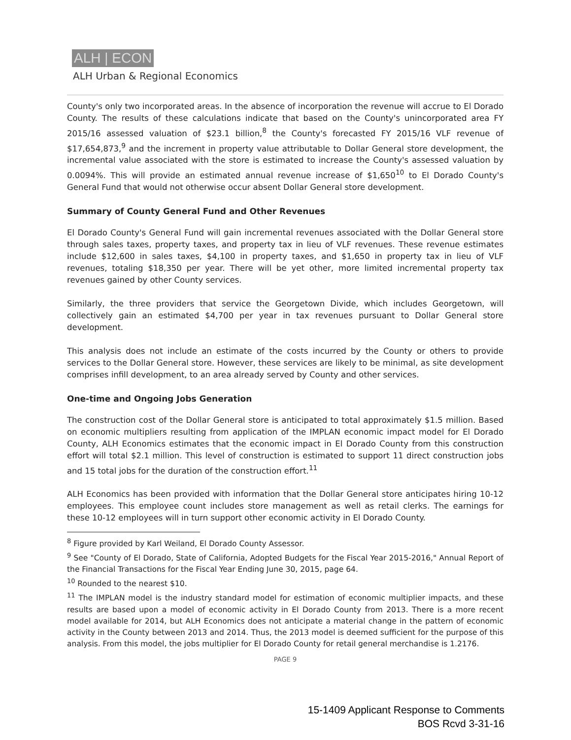ALH | ECON
ALH Urban & Regional Economics
County's only two incorporated areas. In the absence of incorporation the revenue will accrue to El Dorado County. The results of these calculations indicate that based on the County's unincorporated area FY 2015/16 assessed valuation of $23.1 billion,<sup>8</sup> the County's forecasted FY 2015/16 VLF revenue of $17,654,873,<sup>9</sup> and the increment in property value attributable to Dollar General store development, the incremental value associated with the store is estimated to increase the County's assessed valuation by 0.0094%. This will provide an estimated annual revenue increase of $1,650<sup>10</sup> to El Dorado County's General Fund that would not otherwise occur absent Dollar General store development.
Summary of County General Fund and Other Revenues
El Dorado County's General Fund will gain incremental revenues associated with the Dollar General store through sales taxes, property taxes, and property tax in lieu of VLF revenues. These revenue estimates include $12,600 in sales taxes, $4,100 in property taxes, and $1,650 in property tax in lieu of VLF revenues, totaling $18,350 per year. There will be yet other, more limited incremental property tax revenues gained by other County services.
Similarly, the three providers that service the Georgetown Divide, which includes Georgetown, will collectively gain an estimated $4,700 per year in tax revenues pursuant to Dollar General store development.
This analysis does not include an estimate of the costs incurred by the County or others to provide services to the Dollar General store. However, these services are likely to be minimal, as site development comprises infill development, to an area already served by County and other services.
One-time and Ongoing Jobs Generation
The construction cost of the Dollar General store is anticipated to total approximately $1.5 million. Based on economic multipliers resulting from application of the IMPLAN economic impact model for El Dorado County, ALH Economics estimates that the economic impact in El Dorado County from this construction effort will total $2.1 million. This level of construction is estimated to support 11 direct construction jobs and 15 total jobs for the duration of the construction effort.<sup>11</sup>
ALH Economics has been provided with information that the Dollar General store anticipates hiring 10-12 employees. This employee count includes store management as well as retail clerks. The earnings for these 10-12 employees will in turn support other economic activity in El Dorado County.
<sup>8</sup> Figure provided by Karl Weiland, El Dorado County Assessor.
<sup>9</sup> See "County of El Dorado, State of California, Adopted Budgets for the Fiscal Year 2015-2016," Annual Report of the Financial Transactions for the Fiscal Year Ending June 30, 2015, page 64.
<sup>10</sup> Rounded to the nearest $10.
<sup>11</sup> The IMPLAN model is the industry standard model for estimation of economic multiplier impacts, and these results are based upon a model of economic activity in El Dorado County from 2013. There is a more recent model available for 2014, but ALH Economics does not anticipate a material change in the pattern of economic activity in the County between 2013 and 2014. Thus, the 2013 model is deemed sufficient for the purpose of this analysis. From this model, the jobs multiplier for El Dorado County for retail general merchandise is 1.2176.
PAGE 9
15-1409 Applicant Response to Comments
BOS Rcvd 3-31-16